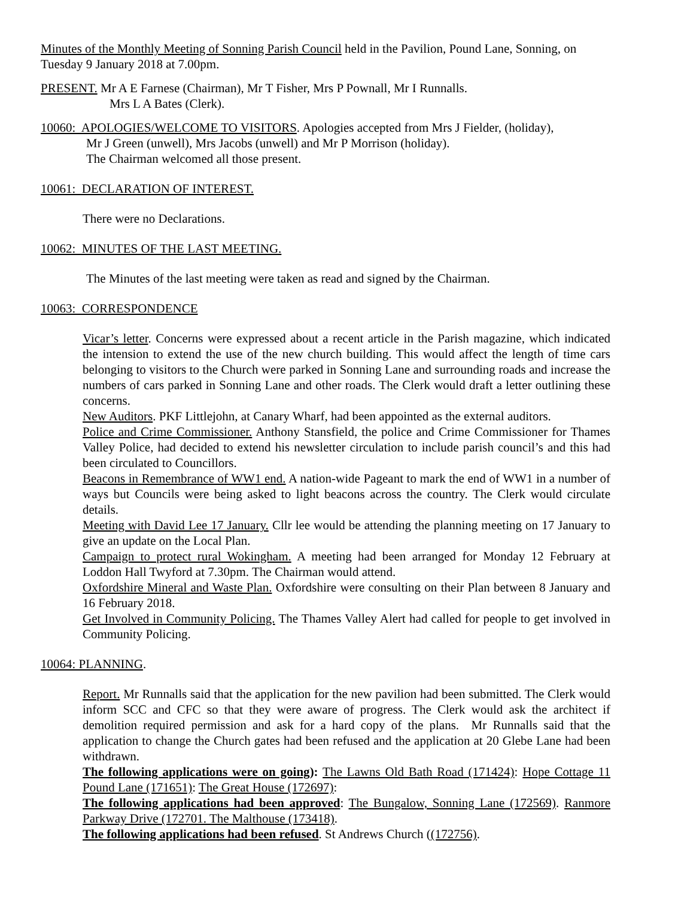Minutes of the Monthly Meeting of Sonning Parish Council held in the Pavilion, Pound Lane, Sonning, on Tuesday 9 January 2018 at 7.00pm.
PRESENT. Mr A E Farnese (Chairman), Mr T Fisher, Mrs P Pownall, Mr I Runnalls.
Mrs L A Bates (Clerk).
10060: APOLOGIES/WELCOME TO VISITORS. Apologies accepted from Mrs J Fielder, (holiday),
Mr J Green (unwell), Mrs Jacobs (unwell) and Mr P Morrison (holiday).
The Chairman welcomed all those present.
10061: DECLARATION OF INTEREST.
There were no Declarations.
10062: MINUTES OF THE LAST MEETING.
The Minutes of the last meeting were taken as read and signed by the Chairman.
10063: CORRESPONDENCE
Vicar’s letter. Concerns were expressed about a recent article in the Parish magazine, which indicated the intension to extend the use of the new church building. This would affect the length of time cars belonging to visitors to the Church were parked in Sonning Lane and surrounding roads and increase the numbers of cars parked in Sonning Lane and other roads. The Clerk would draft a letter outlining these concerns.
New Auditors. PKF Littlejohn, at Canary Wharf, had been appointed as the external auditors.
Police and Crime Commissioner. Anthony Stansfield, the police and Crime Commissioner for Thames Valley Police, had decided to extend his newsletter circulation to include parish council’s and this had been circulated to Councillors.
Beacons in Remembrance of WW1 end. A nation-wide Pageant to mark the end of WW1 in a number of ways but Councils were being asked to light beacons across the country. The Clerk would circulate details.
Meeting with David Lee 17 January. Cllr lee would be attending the planning meeting on 17 January to give an update on the Local Plan.
Campaign to protect rural Wokingham. A meeting had been arranged for Monday 12 February at Loddon Hall Twyford at 7.30pm. The Chairman would attend.
Oxfordshire Mineral and Waste Plan. Oxfordshire were consulting on their Plan between 8 January and 16 February 2018.
Get Involved in Community Policing. The Thames Valley Alert had called for people to get involved in Community Policing.
10064: PLANNING.
Report. Mr Runnalls said that the application for the new pavilion had been submitted. The Clerk would inform SCC and CFC so that they were aware of progress. The Clerk would ask the architect if demolition required permission and ask for a hard copy of the plans. Mr Runnalls said that the application to change the Church gates had been refused and the application at 20 Glebe Lane had been withdrawn.
The following applications were on going): The Lawns Old Bath Road (171424): Hope Cottage 11 Pound Lane (171651): The Great House (172697):
The following applications had been approved: The Bungalow, Sonning Lane (172569). Ranmore Parkway Drive (172701. The Malthouse (173418).
The following applications had been refused. St Andrews Church ((172756).